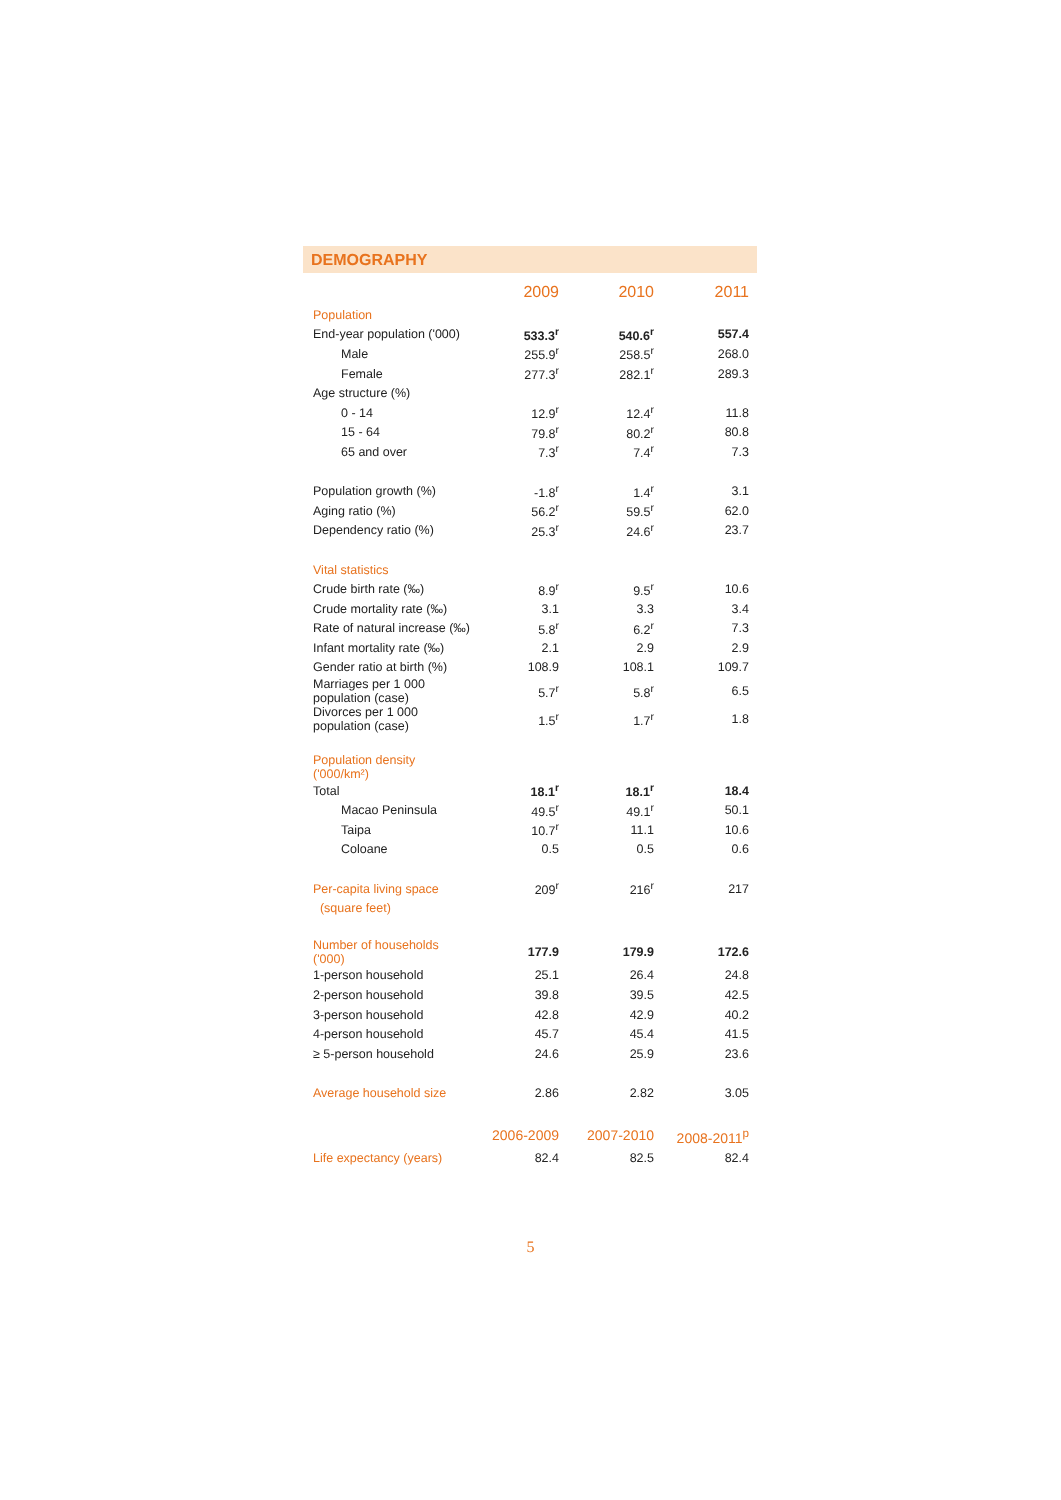DEMOGRAPHY
| | 2009 | 2010 | 2011 |
| --- | --- | --- | --- |
| Population | | | |
| End-year population ('000) | 533.3<sup>r</sup> | 540.6<sup>r</sup> | 557.4 |
| Male | 255.9<sup>r</sup> | 258.5<sup>r</sup> | 268.0 |
| Female | 277.3<sup>r</sup> | 282.1<sup>r</sup> | 289.3 |
| Age structure (%) | | | |
| 0 - 14 | 12.9<sup>r</sup> | 12.4<sup>r</sup> | 11.8 |
| 15 - 64 | 79.8<sup>r</sup> | 80.2<sup>r</sup> | 80.8 |
| 65 and over | 7.3<sup>r</sup> | 7.4<sup>r</sup> | 7.3 |
| Population growth (%) | -1.8<sup>r</sup> | 1.4<sup>r</sup> | 3.1 |
| Aging ratio (%) | 56.2<sup>r</sup> | 59.5<sup>r</sup> | 62.0 |
| Dependency ratio (%) | 25.3<sup>r</sup> | 24.6<sup>r</sup> | 23.7 |
| Vital statistics | | | |
| Crude birth rate (‰) | 8.9<sup>r</sup> | 9.5<sup>r</sup> | 10.6 |
| Crude mortality rate (‰) | 3.1 | 3.3 | 3.4 |
| Rate of natural increase (‰) | 5.8<sup>r</sup> | 6.2<sup>r</sup> | 7.3 |
| Infant mortality rate (‰) | 2.1 | 2.9 | 2.9 |
| Gender ratio at birth (%) | 108.9 | 108.1 | 109.7 |
| Marriages per 1 000 population (case) | 5.7<sup>r</sup> | 5.8<sup>r</sup> | 6.5 |
| Divorces per 1 000 population (case) | 1.5<sup>r</sup> | 1.7<sup>r</sup> | 1.8 |
| Population density ('000/km²) | | | |
| Total | 18.1<sup>r</sup> | 18.1<sup>r</sup> | 18.4 |
| Macao Peninsula | 49.5<sup>r</sup> | 49.1<sup>r</sup> | 50.1 |
| Taipa | 10.7<sup>r</sup> | 11.1 | 10.6 |
| Coloane | 0.5 | 0.5 | 0.6 |
| Per-capita living space | 209<sup>r</sup> | 216<sup>r</sup> | 217 |
| (square feet) | | | |
| Number of households ('000) | 177.9 | 179.9 | 172.6 |
| 1-person household | 25.1 | 26.4 | 24.8 |
| 2-person household | 39.8 | 39.5 | 42.5 |
| 3-person household | 42.8 | 42.9 | 40.2 |
| 4-person household | 45.7 | 45.4 | 41.5 |
| ≥ 5-person household | 24.6 | 25.9 | 23.6 |
| Average household size | 2.86 | 2.82 | 3.05 |
| | 2006-2009 | 2007-2010 | 2008-2011<sup>p</sup> |
| Life expectancy (years) | 82.4 | 82.5 | 82.4 |
5